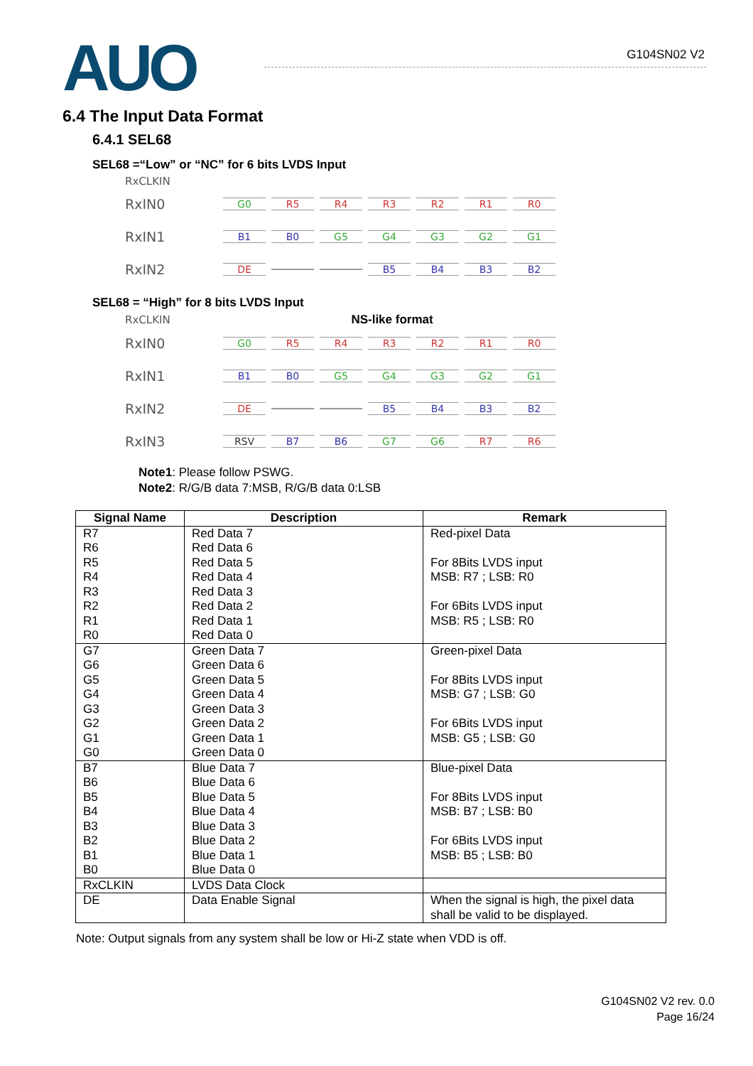AUO
G104SN02 V2
6.4 The Input Data Format
6.4.1 SEL68
SEL68 =“Low” or “NC” for 6 bits LVDS Input
RxCLKIN
RxIN0 G0 R5 R4 R3 R2 R1 R0
RxIN1 B1 B0 G5 G4 G3 G2 G1
RxIN2 DE B5 B4 B3 B2
SEL68 = “High” for 8 bits LVDS Input
RxCLKIN NS-like format
RxIN0 G0 R5 R4 R3 R2 R1 R0
RxIN1 B1 B0 G5 G4 G3 G2 G1
RxIN2 DE B5 B4 B3 B2
RxIN3 RSV B7 B6 G7 G6 R7 R6
Note1: Please follow PSWG.
Note2: R/G/B data 7:MSB, R/G/B data 0:LSB
| Signal Name | Description | Remark |
| --- | --- | --- |
| R7 R6 R5 R4 R3 R2 R1 R0 | Red Data 7 Red Data 6 Red Data 5 Red Data 4 Red Data 3 Red Data 2 Red Data 1 Red Data 0 | Red-pixel Data For 8Bits LVDS input MSB: R7 ; LSB: R0 For 6Bits LVDS input MSB: R5 ; LSB: R0 |
| G7 G6 G5 G4 G3 G2 G1 G0 | Green Data 7 Green Data 6 Green Data 5 Green Data 4 Green Data 3 Green Data 2 Green Data 1 Green Data 0 | Green-pixel Data For 8Bits LVDS input MSB: G7 ; LSB: G0 For 6Bits LVDS input MSB: G5 ; LSB: G0 |
| B7 B6 B5 B4 B3 B2 B1 B0 | Blue Data 7 Blue Data 6 Blue Data 5 Blue Data 4 Blue Data 3 Blue Data 2 Blue Data 1 Blue Data 0 | Blue-pixel Data For 8Bits LVDS input MSB: B7 ; LSB: B0 For 6Bits LVDS input MSB: B5 ; LSB: B0 |
| RxCLKIN | LVDS Data Clock | |
| DE | Data Enable Signal | When the signal is high, the pixel data shall be valid to be displayed. |
Note: Output signals from any system shall be low or Hi-Z state when VDD is off.
G104SN02 V2 rev. 0.0
Page 16/24